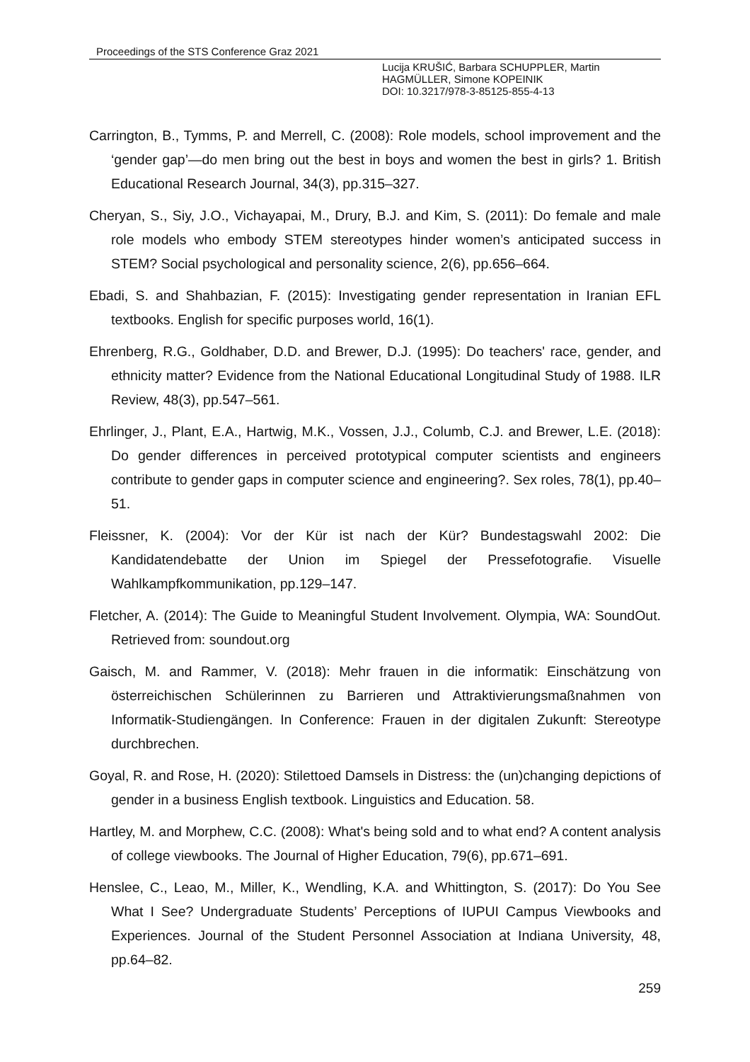Proceedings of the STS Conference Graz 2021
Lucija KRUŠIĆ, Barbara SCHUPPLER, Martin
HAGMÜLLER, Simone KOPEINIK
DOI: 10.3217/978-3-85125-855-4-13
Carrington, B., Tymms, P. and Merrell, C. (2008): Role models, school improvement and the ‘gender gap’—do men bring out the best in boys and women the best in girls? 1. British Educational Research Journal, 34(3), pp.315–327.
Cheryan, S., Siy, J.O., Vichayapai, M., Drury, B.J. and Kim, S. (2011): Do female and male role models who embody STEM stereotypes hinder women’s anticipated success in STEM? Social psychological and personality science, 2(6), pp.656–664.
Ebadi, S. and Shahbazian, F. (2015): Investigating gender representation in Iranian EFL textbooks. English for specific purposes world, 16(1).
Ehrenberg, R.G., Goldhaber, D.D. and Brewer, D.J. (1995): Do teachers' race, gender, and ethnicity matter? Evidence from the National Educational Longitudinal Study of 1988. ILR Review, 48(3), pp.547–561.
Ehrlinger, J., Plant, E.A., Hartwig, M.K., Vossen, J.J., Columb, C.J. and Brewer, L.E. (2018): Do gender differences in perceived prototypical computer scientists and engineers contribute to gender gaps in computer science and engineering?. Sex roles, 78(1), pp.40–51.
Fleissner, K. (2004): Vor der Kür ist nach der Kür? Bundestagswahl 2002: Die Kandidatendebatte der Union im Spiegel der Pressefotografie. Visuelle Wahlkampfkommunikation, pp.129–147.
Fletcher, A. (2014): The Guide to Meaningful Student Involvement. Olympia, WA: SoundOut. Retrieved from: soundout.org
Gaisch, M. and Rammer, V. (2018): Mehr frauen in die informatik: Einschätzung von österreichischen Schülerinnen zu Barrieren und Attraktivierungsmaßnahmen von Informatik-Studiengängen. In Conference: Frauen in der digitalen Zukunft: Stereotype durchbrechen.
Goyal, R. and Rose, H. (2020): Stilettoed Damsels in Distress: the (un)changing depictions of gender in a business English textbook. Linguistics and Education. 58.
Hartley, M. and Morphew, C.C. (2008): What's being sold and to what end? A content analysis of college viewbooks. The Journal of Higher Education, 79(6), pp.671–691.
Henslee, C., Leao, M., Miller, K., Wendling, K.A. and Whittington, S. (2017): Do You See What I See? Undergraduate Students’ Perceptions of IUPUI Campus Viewbooks and Experiences. Journal of the Student Personnel Association at Indiana University, 48, pp.64–82.
259